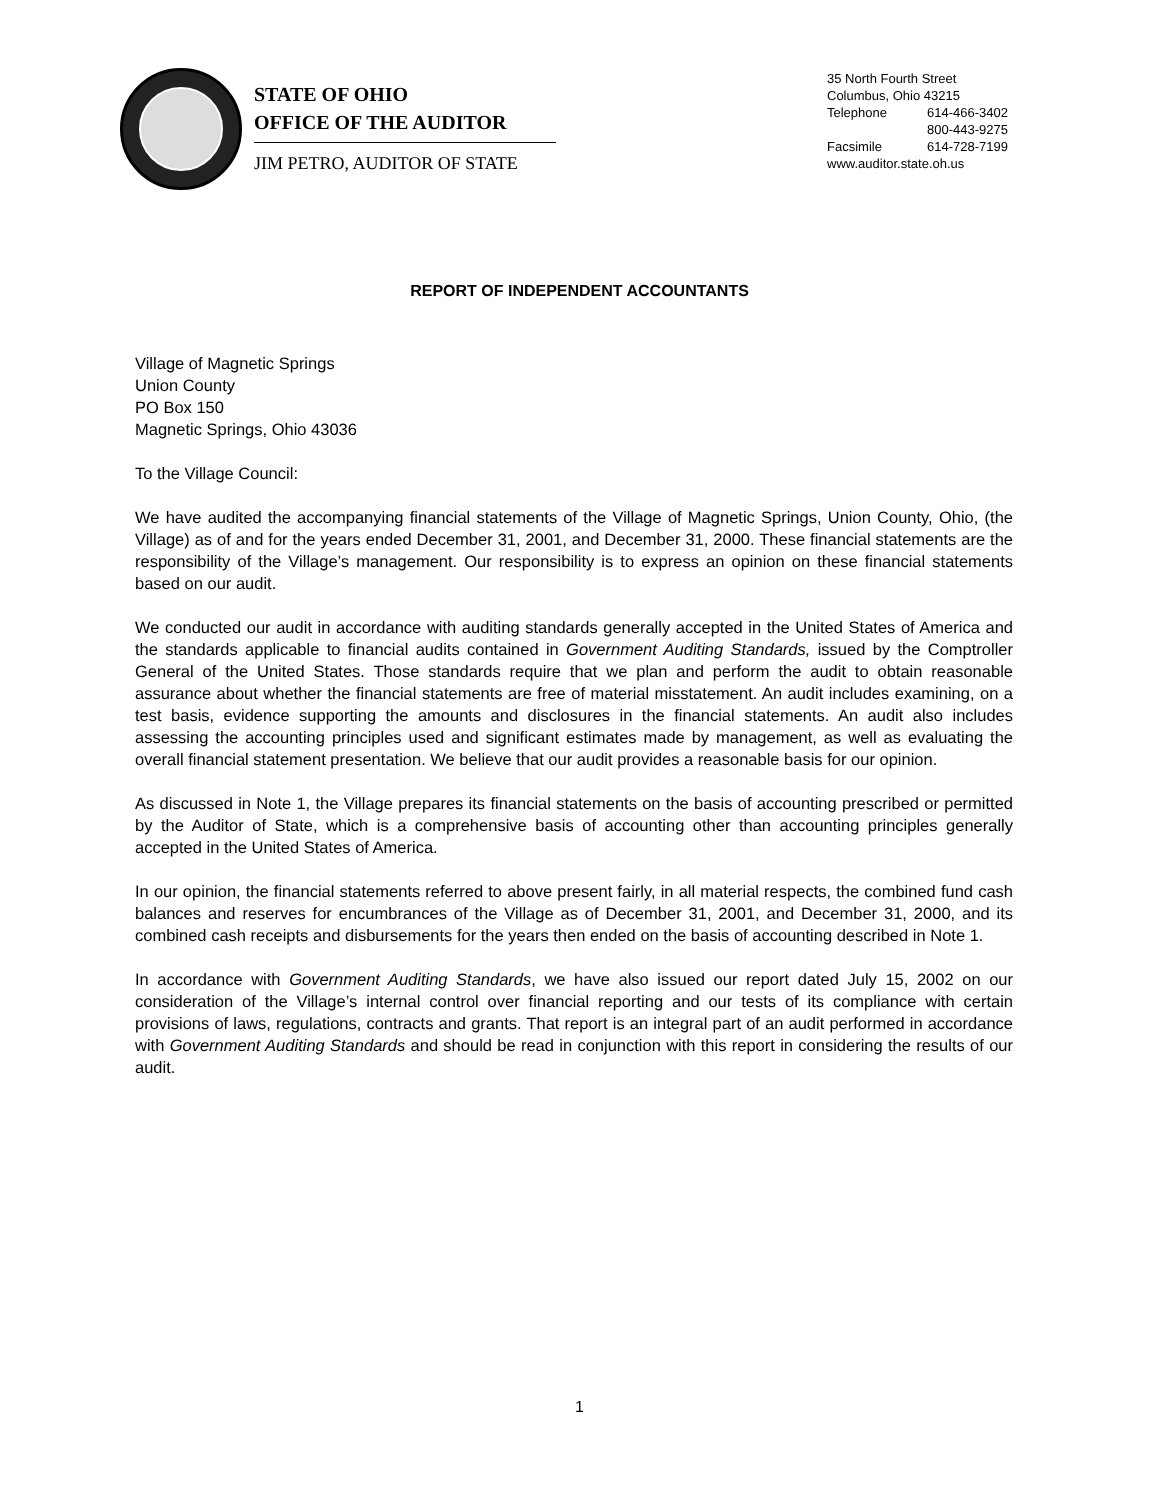STATE OF OHIO
OFFICE OF THE AUDITOR
JIM PETRO, AUDITOR OF STATE
35 North Fourth Street
Columbus, Ohio 43215
Telephone 614-466-3402
800-443-9275
Facsimile 614-728-7199
www.auditor.state.oh.us
REPORT OF INDEPENDENT ACCOUNTANTS
Village of Magnetic Springs
Union County
PO Box 150
Magnetic Springs, Ohio 43036
To the Village Council:
We have audited the accompanying financial statements of the Village of Magnetic Springs, Union County, Ohio, (the Village) as of and for the years ended December 31, 2001, and December 31, 2000. These financial statements are the responsibility of the Village’s management. Our responsibility is to express an opinion on these financial statements based on our audit.
We conducted our audit in accordance with auditing standards generally accepted in the United States of America and the standards applicable to financial audits contained in Government Auditing Standards, issued by the Comptroller General of the United States. Those standards require that we plan and perform the audit to obtain reasonable assurance about whether the financial statements are free of material misstatement. An audit includes examining, on a test basis, evidence supporting the amounts and disclosures in the financial statements. An audit also includes assessing the accounting principles used and significant estimates made by management, as well as evaluating the overall financial statement presentation. We believe that our audit provides a reasonable basis for our opinion.
As discussed in Note 1, the Village prepares its financial statements on the basis of accounting prescribed or permitted by the Auditor of State, which is a comprehensive basis of accounting other than accounting principles generally accepted in the United States of America.
In our opinion, the financial statements referred to above present fairly, in all material respects, the combined fund cash balances and reserves for encumbrances of the Village as of December 31, 2001, and December 31, 2000, and its combined cash receipts and disbursements for the years then ended on the basis of accounting described in Note 1.
In accordance with Government Auditing Standards, we have also issued our report dated July 15, 2002 on our consideration of the Village’s internal control over financial reporting and our tests of its compliance with certain provisions of laws, regulations, contracts and grants. That report is an integral part of an audit performed in accordance with Government Auditing Standards and should be read in conjunction with this report in considering the results of our audit.
1